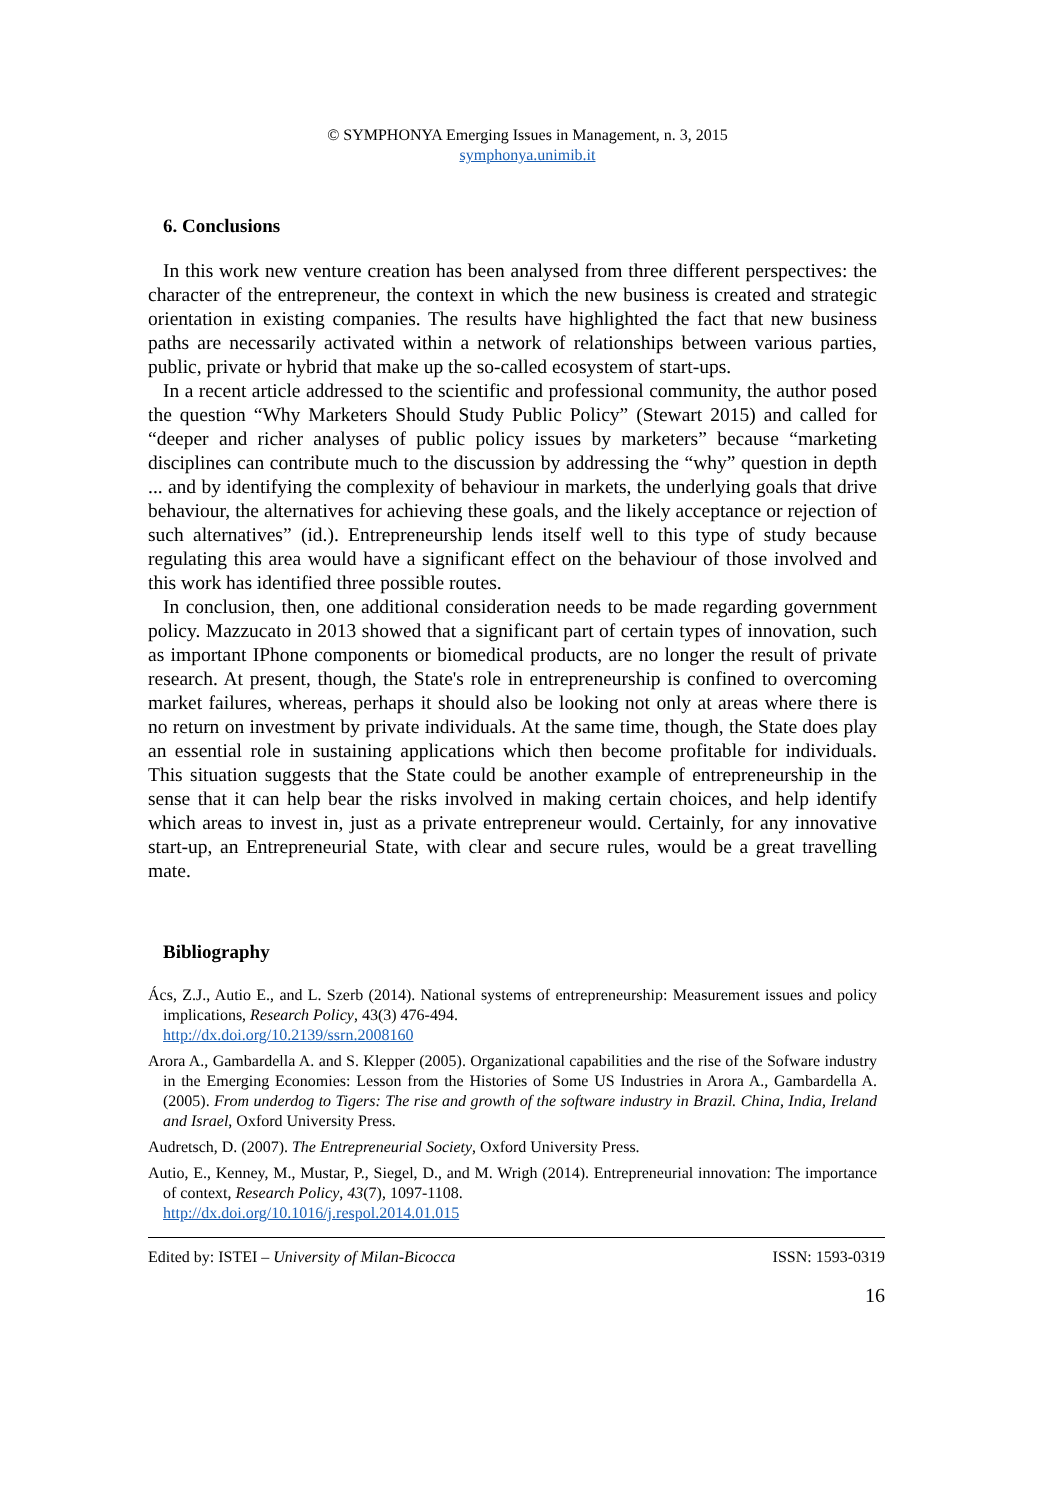© SYMPHONYA Emerging Issues in Management, n. 3, 2015
symphonya.unimib.it
6. Conclusions
In this work new venture creation has been analysed from three different perspectives: the character of the entrepreneur, the context in which the new business is created and strategic orientation in existing companies. The results have highlighted the fact that new business paths are necessarily activated within a network of relationships between various parties, public, private or hybrid that make up the so-called ecosystem of start-ups.
In a recent article addressed to the scientific and professional community, the author posed the question “Why Marketers Should Study Public Policy” (Stewart 2015) and called for “deeper and richer analyses of public policy issues by marketers” because “marketing disciplines can contribute much to the discussion by addressing the “why” question in depth ... and by identifying the complexity of behaviour in markets, the underlying goals that drive behaviour, the alternatives for achieving these goals, and the likely acceptance or rejection of such alternatives” (id.). Entrepreneurship lends itself well to this type of study because regulating this area would have a significant effect on the behaviour of those involved and this work has identified three possible routes.
In conclusion, then, one additional consideration needs to be made regarding government policy. Mazzucato in 2013 showed that a significant part of certain types of innovation, such as important IPhone components or biomedical products, are no longer the result of private research. At present, though, the State's role in entrepreneurship is confined to overcoming market failures, whereas, perhaps it should also be looking not only at areas where there is no return on investment by private individuals. At the same time, though, the State does play an essential role in sustaining applications which then become profitable for individuals. This situation suggests that the State could be another example of entrepreneurship in the sense that it can help bear the risks involved in making certain choices, and help identify which areas to invest in, just as a private entrepreneur would. Certainly, for any innovative start-up, an Entrepreneurial State, with clear and secure rules, would be a great travelling mate.
Bibliography
Ács, Z.J., Autio E., and L. Szerb (2014). National systems of entrepreneurship: Measurement issues and policy implications, Research Policy, 43(3) 476-494.
http://dx.doi.org/10.2139/ssrn.2008160
Arora A., Gambardella A. and S. Klepper (2005). Organizational capabilities and the rise of the Sofware industry in the Emerging Economies: Lesson from the Histories of Some US Industries in Arora A., Gambardella A. (2005). From underdog to Tigers: The rise and growth of the software industry in Brazil. China, India, Ireland and Israel, Oxford University Press.
Audretsch, D. (2007). The Entrepreneurial Society, Oxford University Press.
Autio, E., Kenney, M., Mustar, P., Siegel, D., and M. Wrigh (2014). Entrepreneurial innovation: The importance of context, Research Policy, 43(7), 1097-1108.
http://dx.doi.org/10.1016/j.respol.2014.01.015
Edited by: ISTEI – University of Milan-Bicocca ISSN: 1593-0319
16